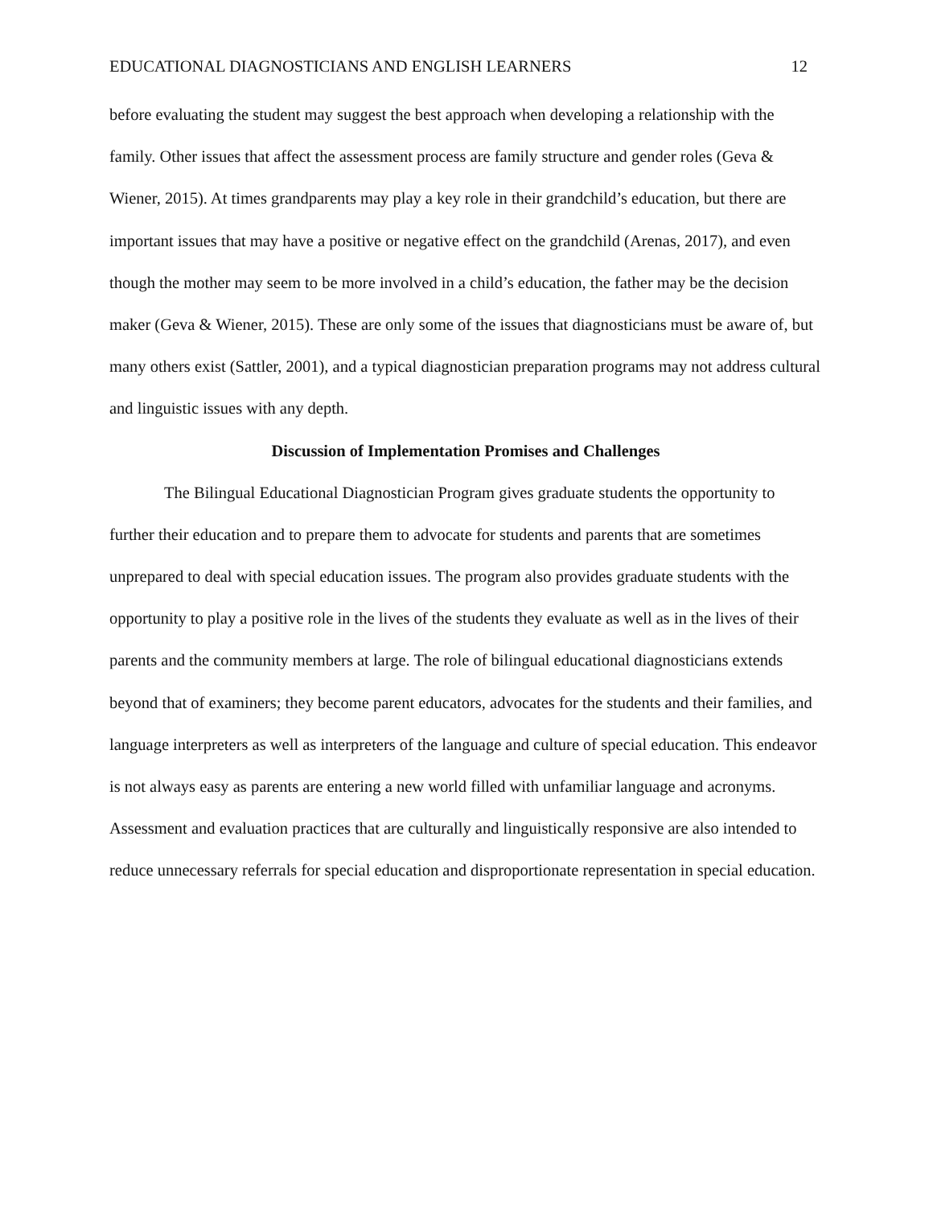EDUCATIONAL DIAGNOSTICIANS AND ENGLISH LEARNERS 12
before evaluating the student may suggest the best approach when developing a relationship with the family. Other issues that affect the assessment process are family structure and gender roles (Geva & Wiener, 2015). At times grandparents may play a key role in their grandchild’s education, but there are important issues that may have a positive or negative effect on the grandchild (Arenas, 2017), and even though the mother may seem to be more involved in a child’s education, the father may be the decision maker (Geva & Wiener, 2015). These are only some of the issues that diagnosticians must be aware of, but many others exist (Sattler, 2001), and a typical diagnostician preparation programs may not address cultural and linguistic issues with any depth.
Discussion of Implementation Promises and Challenges
The Bilingual Educational Diagnostician Program gives graduate students the opportunity to further their education and to prepare them to advocate for students and parents that are sometimes unprepared to deal with special education issues. The program also provides graduate students with the opportunity to play a positive role in the lives of the students they evaluate as well as in the lives of their parents and the community members at large. The role of bilingual educational diagnosticians extends beyond that of examiners; they become parent educators, advocates for the students and their families, and language interpreters as well as interpreters of the language and culture of special education. This endeavor is not always easy as parents are entering a new world filled with unfamiliar language and acronyms. Assessment and evaluation practices that are culturally and linguistically responsive are also intended to reduce unnecessary referrals for special education and disproportionate representation in special education.